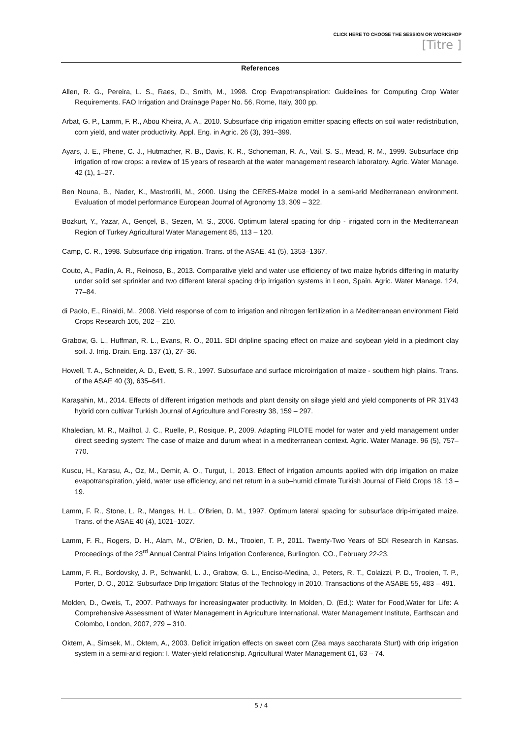CLICK HERE TO CHOOSE THE SESSION OR WORKSHOP
[Titre ]
References
Allen, R. G., Pereira, L. S., Raes, D., Smith, M., 1998. Crop Evapotranspiration: Guidelines for Computing Crop Water Requirements. FAO Irrigation and Drainage Paper No. 56, Rome, Italy, 300 pp.
Arbat, G. P., Lamm, F. R., Abou Kheira, A. A., 2010. Subsurface drip irrigation emitter spacing effects on soil water redistribution, corn yield, and water productivity. Appl. Eng. in Agric. 26 (3), 391–399.
Ayars, J. E., Phene, C. J., Hutmacher, R. B., Davis, K. R., Schoneman, R. A., Vail, S. S., Mead, R. M., 1999. Subsurface drip irrigation of row crops: a review of 15 years of research at the water management research laboratory. Agric. Water Manage. 42 (1), 1–27.
Ben Nouna, B., Nader, K., Mastrorilli, M., 2000. Using the CERES-Maize model in a semi-arid Mediterranean environment. Evaluation of model performance European Journal of Agronomy 13, 309 – 322.
Bozkurt, Y., Yazar, A., Gençel, B., Sezen, M. S., 2006. Optimum lateral spacing for drip - irrigated corn in the Mediterranean Region of Turkey Agricultural Water Management 85, 113 – 120.
Camp, C. R., 1998. Subsurface drip irrigation. Trans. of the ASAE. 41 (5), 1353–1367.
Couto, A., Padín, A. R., Reinoso, B., 2013. Comparative yield and water use efficiency of two maize hybrids differing in maturity under solid set sprinkler and two different lateral spacing drip irrigation systems in Leon, Spain. Agric. Water Manage. 124, 77–84.
di Paolo, E., Rinaldi, M., 2008. Yield response of corn to irrigation and nitrogen fertilization in a Mediterranean environment Field Crops Research 105, 202 – 210.
Grabow, G. L., Huffman, R. L., Evans, R. O., 2011. SDI dripline spacing effect on maize and soybean yield in a piedmont clay soil. J. Irrig. Drain. Eng. 137 (1), 27–36.
Howell, T. A., Schneider, A. D., Evett, S. R., 1997. Subsurface and surface microirrigation of maize - southern high plains. Trans. of the ASAE 40 (3), 635–641.
Karaşahin, M., 2014. Effects of different irrigation methods and plant density on silage yield and yield components of PR 31Y43 hybrid corn cultivar Turkish Journal of Agriculture and Forestry 38, 159 – 297.
Khaledian, M. R., Mailhol, J. C., Ruelle, P., Rosique, P., 2009. Adapting PILOTE model for water and yield management under direct seeding system: The case of maize and durum wheat in a mediterranean context. Agric. Water Manage. 96 (5), 757–770.
Kuscu, H., Karasu, A., Oz, M., Demir, A. O., Turgut, I., 2013. Effect of irrigation amounts applied with drip irrigation on maize evapotranspiration, yield, water use efficiency, and net return in a sub–humid climate Turkish Journal of Field Crops 18, 13 – 19.
Lamm, F. R., Stone, L. R., Manges, H. L., O'Brien, D. M., 1997. Optimum lateral spacing for subsurface drip-irrigated maize. Trans. of the ASAE 40 (4), 1021–1027.
Lamm, F. R., Rogers, D. H., Alam, M., O'Brien, D. M., Trooien, T. P., 2011. Twenty-Two Years of SDI Research in Kansas. Proceedings of the 23<sup>rd</sup> Annual Central Plains Irrigation Conference, Burlington, CO., February 22-23.
Lamm, F. R., Bordovsky, J. P., Schwankl, L. J., Grabow, G. L., Enciso-Medina, J., Peters, R. T., Colaizzi, P. D., Trooien, T. P., Porter, D. O., 2012. Subsurface Drip Irrigation: Status of the Technology in 2010. Transactions of the ASABE 55, 483 – 491.
Molden, D., Oweis, T., 2007. Pathways for increasingwater productivity. In Molden, D. (Ed.): Water for Food,Water for Life: A Comprehensive Assessment of Water Management in Agriculture International. Water Management Institute, Earthscan and Colombo, London, 2007, 279 – 310.
Oktem, A., Simsek, M., Oktem, A., 2003. Deficit irrigation effects on sweet corn (Zea mays saccharata Sturt) with drip irrigation system in a semi-arid region: I. Water-yield relationship. Agricultural Water Management 61, 63 – 74.
5 / 4